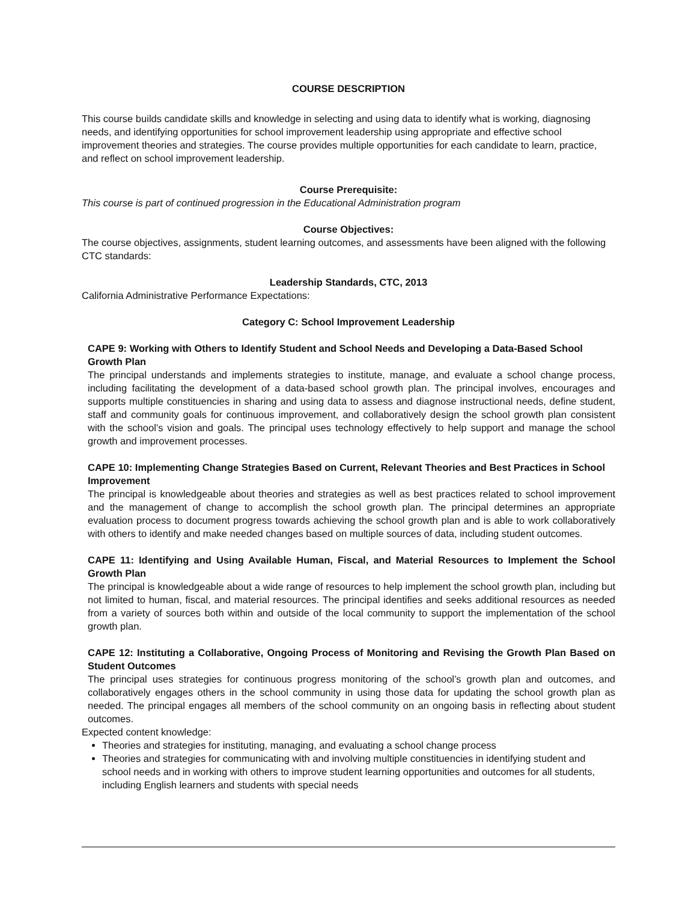COURSE DESCRIPTION
This course builds candidate skills and knowledge in selecting and using data to identify what is working, diagnosing needs, and identifying opportunities for school improvement leadership using appropriate and effective school improvement theories and strategies. The course provides multiple opportunities for each candidate to learn, practice, and reflect on school improvement leadership.
Course Prerequisite:
This course is part of continued progression in the Educational Administration program
Course Objectives:
The course objectives, assignments, student learning outcomes, and assessments have been aligned with the following CTC standards:
Leadership Standards, CTC, 2013
California Administrative Performance Expectations:
Category C: School Improvement Leadership
CAPE 9: Working with Others to Identify Student and School Needs and Developing a Data-Based School Growth Plan
The principal understands and implements strategies to institute, manage, and evaluate a school change process, including facilitating the development of a data-based school growth plan. The principal involves, encourages and supports multiple constituencies in sharing and using data to assess and diagnose instructional needs, define student, staff and community goals for continuous improvement, and collaboratively design the school growth plan consistent with the school’s vision and goals. The principal uses technology effectively to help support and manage the school growth and improvement processes.
CAPE 10: Implementing Change Strategies Based on Current, Relevant Theories and Best Practices in School Improvement
The principal is knowledgeable about theories and strategies as well as best practices related to school improvement and the management of change to accomplish the school growth plan. The principal determines an appropriate evaluation process to document progress towards achieving the school growth plan and is able to work collaboratively with others to identify and make needed changes based on multiple sources of data, including student outcomes.
CAPE 11: Identifying and Using Available Human, Fiscal, and Material Resources to Implement the School Growth Plan
The principal is knowledgeable about a wide range of resources to help implement the school growth plan, including but not limited to human, fiscal, and material resources. The principal identifies and seeks additional resources as needed from a variety of sources both within and outside of the local community to support the implementation of the school growth plan.
CAPE 12: Instituting a Collaborative, Ongoing Process of Monitoring and Revising the Growth Plan Based on Student Outcomes
The principal uses strategies for continuous progress monitoring of the school’s growth plan and outcomes, and collaboratively engages others in the school community in using those data for updating the school growth plan as needed. The principal engages all members of the school community on an ongoing basis in reflecting about student outcomes.
Expected content knowledge:
Theories and strategies for instituting, managing, and evaluating a school change process
Theories and strategies for communicating with and involving multiple constituencies in identifying student and school needs and in working with others to improve student learning opportunities and outcomes for all students, including English learners and students with special needs